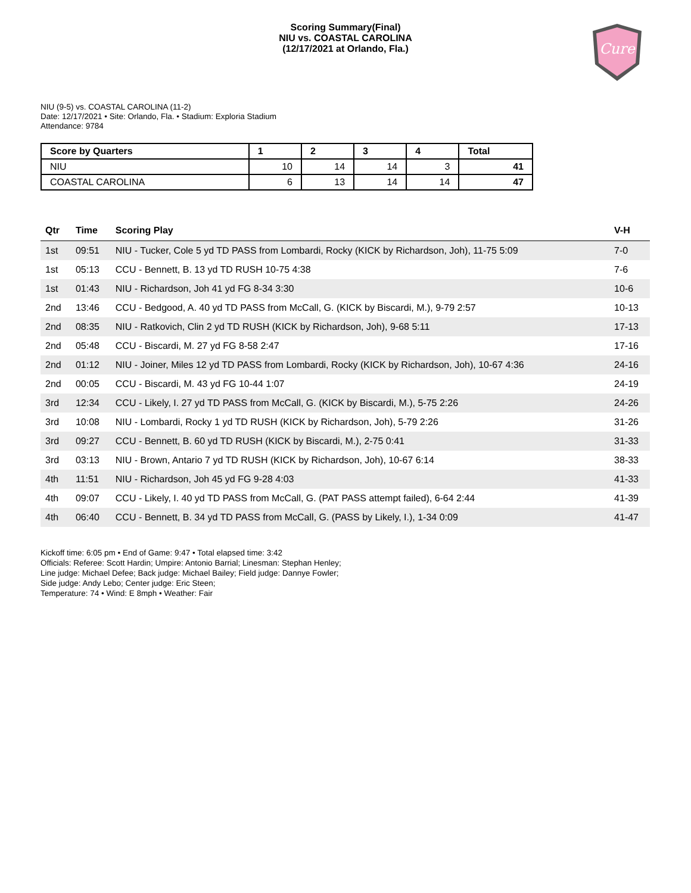Scoring Summary(Final)
NIU vs. COASTAL CAROLINA
(12/17/2021 at Orlando, Fla.)
Cure
NIU (9-5) vs. COASTAL CAROLINA (11-2)
Date: 12/17/2021 • Site: Orlando, Fla. • Stadium: Exploria Stadium
Attendance: 9784
| Score by Quarters | 1 | 2 | 3 | 4 | Total |
| --- | --- | --- | --- | --- | --- |
| NIU | 10 | 14 | 14 | 3 | 41 |
| COASTAL CAROLINA | 6 | 13 | 14 | 14 | 47 |
| Qtr | Time | Scoring Play | V-H |
| --- | --- | --- | --- |
| 1st | 09:51 | NIU - Tucker, Cole 5 yd TD PASS from Lombardi, Rocky (KICK by Richardson, Joh), 11-75 5:09 | 7-0 |
| 1st | 05:13 | CCU - Bennett, B. 13 yd TD RUSH 10-75 4:38 | 7-6 |
| 1st | 01:43 | NIU - Richardson, Joh 41 yd FG 8-34 3:30 | 10-6 |
| 2nd | 13:46 | CCU - Bedgood, A. 40 yd TD PASS from McCall, G. (KICK by Biscardi, M.), 9-79 2:57 | 10-13 |
| 2nd | 08:35 | NIU - Ratkovich, Clin 2 yd TD RUSH (KICK by Richardson, Joh), 9-68 5:11 | 17-13 |
| 2nd | 05:48 | CCU - Biscardi, M. 27 yd FG 8-58 2:47 | 17-16 |
| 2nd | 01:12 | NIU - Joiner, Miles 12 yd TD PASS from Lombardi, Rocky (KICK by Richardson, Joh), 10-67 4:36 | 24-16 |
| 2nd | 00:05 | CCU - Biscardi, M. 43 yd FG 10-44 1:07 | 24-19 |
| 3rd | 12:34 | CCU - Likely, I. 27 yd TD PASS from McCall, G. (KICK by Biscardi, M.), 5-75 2:26 | 24-26 |
| 3rd | 10:08 | NIU - Lombardi, Rocky 1 yd TD RUSH (KICK by Richardson, Joh), 5-79 2:26 | 31-26 |
| 3rd | 09:27 | CCU - Bennett, B. 60 yd TD RUSH (KICK by Biscardi, M.), 2-75 0:41 | 31-33 |
| 3rd | 03:13 | NIU - Brown, Antario 7 yd TD RUSH (KICK by Richardson, Joh), 10-67 6:14 | 38-33 |
| 4th | 11:51 | NIU - Richardson, Joh 45 yd FG 9-28 4:03 | 41-33 |
| 4th | 09:07 | CCU - Likely, I. 40 yd TD PASS from McCall, G. (PAT PASS attempt failed), 6-64 2:44 | 41-39 |
| 4th | 06:40 | CCU - Bennett, B. 34 yd TD PASS from McCall, G. (PASS by Likely, I.), 1-34 0:09 | 41-47 |
Kickoff time: 6:05 pm • End of Game: 9:47 • Total elapsed time: 3:42
Officials: Referee: Scott Hardin; Umpire: Antonio Barrial; Linesman: Stephan Henley;
Line judge: Michael Defee; Back judge: Michael Bailey; Field judge: Dannye Fowler;
Side judge: Andy Lebo; Center judge: Eric Steen;
Temperature: 74 • Wind: E 8mph • Weather: Fair